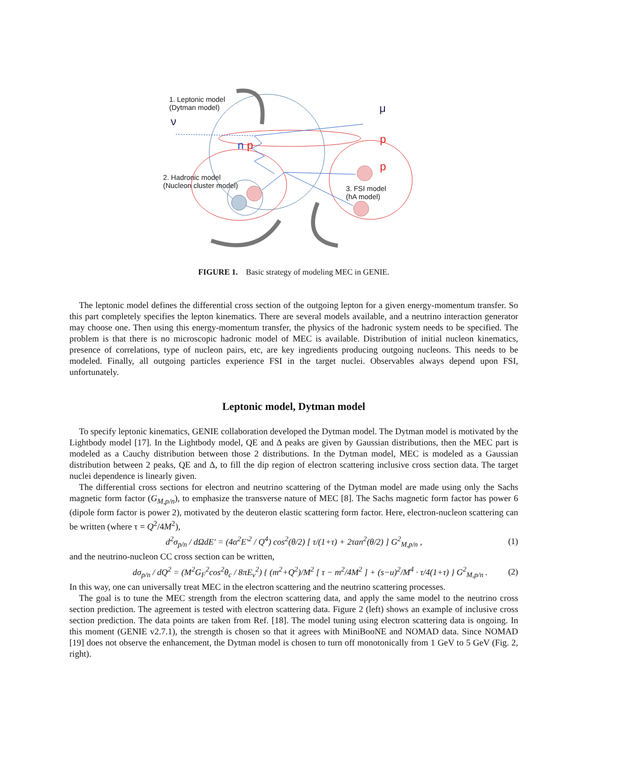1. Leptonic model
(Dytman model)
ν
μ
n p
p
p
2. Hadronic model
(Nucleon cluster model)
3. FSI model
(hA model)
FIGURE 1. Basic strategy of modeling MEC in GENIE.
The leptonic model defines the differential cross section of the outgoing lepton for a given energy-momentum transfer. So this part completely specifies the lepton kinematics. There are several models available, and a neutrino interaction generator may choose one. Then using this energy-momentum transfer, the physics of the hadronic system needs to be specified. The problem is that there is no microscopic hadronic model of MEC is available. Distribution of initial nucleon kinematics, presence of correlations, type of nucleon pairs, etc, are key ingredients producing outgoing nucleons. This needs to be modeled. Finally, all outgoing particles experience FSI in the target nuclei. Observables always depend upon FSI, unfortunately.
Leptonic model, Dytman model
To specify leptonic kinematics, GENIE collaboration developed the Dytman model. The Dytman model is motivated by the Lightbody model [17]. In the Lightbody model, QE and Δ peaks are given by Gaussian distributions, then the MEC part is modeled as a Cauchy distribution between those 2 distributions. In the Dytman model, MEC is modeled as a Gaussian distribution between 2 peaks, QE and Δ, to fill the dip region of electron scattering inclusive cross section data. The target nuclei dependence is linearly given.
The differential cross sections for electron and neutrino scattering of the Dytman model are made using only the Sachs magnetic form factor (G<sub>M,p/n</sub>), to emphasize the transverse nature of MEC [8]. The Sachs magnetic form factor has power 6 (dipole form factor is power 2), motivated by the deuteron elastic scattering form factor. Here, electron-nucleon scattering can be written (where τ = Q<sup>2</sup>/4M<sup>2</sup>),
d<sup>2</sup>σ<sub>p/n</sub> / d ΩdE′ = (4α<sup>2</sup>E′<sup>2</sup> / Q<sup>4</sup>) cos<sup>2</sup>(θ/2) [ τ/(1+τ) + 2τan<sup>2</sup>(θ/2) ] G<sup>2</sup><sub>M,p/n</sub> ,
(1)
and the neutrino-nucleon CC cross section can be written,
dσ<sub>p/n</sub> / dQ<sup>2</sup> = (M<sup>2</sup>G<sub>F</sub><sup>2</sup>cos<sup>2</sup>θ<sub>c</sub> / 8πE<sub>ν</sub><sup>2</sup>) { (m<sup>2</sup>+Q<sup>2</sup>)/M<sup>2</sup> [ τ − m<sup>2</sup>/4M<sup>2</sup> ] + (s−u)<sup>2</sup>/M<sup>4</sup> · τ/4(1+τ) } G<sup>2</sup><sub>M,p/n</sub> .
(2)
In this way, one can universally treat MEC in the electron scattering and the neutrino scattering processes.
The goal is to tune the MEC strength from the electron scattering data, and apply the same model to the neutrino cross section prediction. The agreement is tested with electron scattering data. Figure 2 (left) shows an example of inclusive cross section prediction. The data points are taken from Ref. [18]. The model tuning using electron scattering data is ongoing. In this moment (GENIE v2.7.1), the strength is chosen so that it agrees with MiniBooNE and NOMAD data. Since NOMAD [19] does not observe the enhancement, the Dytman model is chosen to turn off monotonically from 1 GeV to 5 GeV (Fig. 2, right).